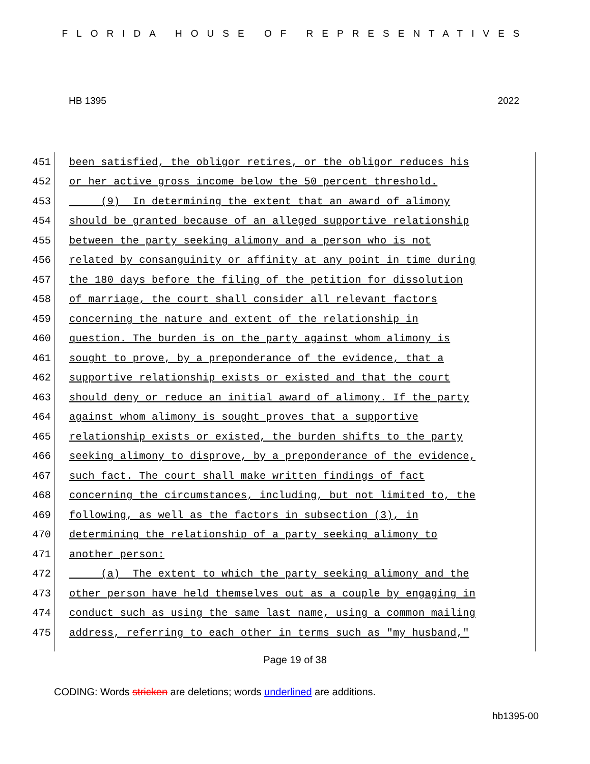FLORIDA HOUSE OF REPRESENTATIVES
HB 1395 2022
451 been satisfied, the obligor retires, or the obligor reduces his
452 or her active gross income below the 50 percent threshold.
453 (9) In determining the extent that an award of alimony
454 should be granted because of an alleged supportive relationship
455 between the party seeking alimony and a person who is not
456 related by consanguinity or affinity at any point in time during
457 the 180 days before the filing of the petition for dissolution
458 of marriage, the court shall consider all relevant factors
459 concerning the nature and extent of the relationship in
460 question. The burden is on the party against whom alimony is
461 sought to prove, by a preponderance of the evidence, that a
462 supportive relationship exists or existed and that the court
463 should deny or reduce an initial award of alimony. If the party
464 against whom alimony is sought proves that a supportive
465 relationship exists or existed, the burden shifts to the party
466 seeking alimony to disprove, by a preponderance of the evidence,
467 such fact. The court shall make written findings of fact
468 concerning the circumstances, including, but not limited to, the
469 following, as well as the factors in subsection (3), in
470 determining the relationship of a party seeking alimony to
471 another person:
472 (a) The extent to which the party seeking alimony and the
473 other person have held themselves out as a couple by engaging in
474 conduct such as using the same last name, using a common mailing
475 address, referring to each other in terms such as "my husband,"
Page 19 of 38
CODING: Words stricken are deletions; words underlined are additions.
hb1395-00